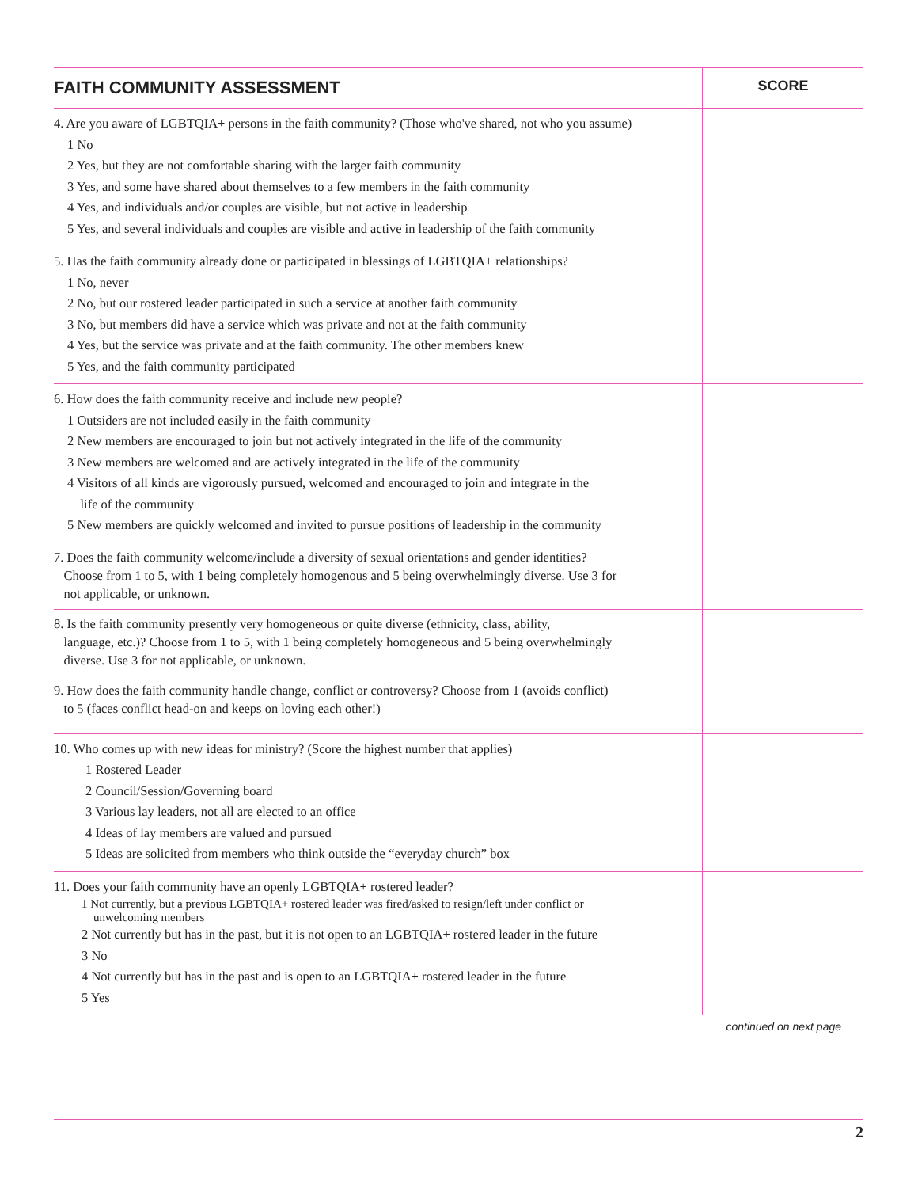| FAITH COMMUNITY ASSESSMENT | SCORE |
| --- | --- |
| 4. Are you aware of LGBTQIA+ persons in the faith community? (Those who've shared, not who you assume) 1 No 2 Yes, but they are not comfortable sharing with the larger faith community 3 Yes, and some have shared about themselves to a few members in the faith community 4 Yes, and individuals and/or couples are visible, but not active in leadership 5 Yes, and several individuals and couples are visible and active in leadership of the faith community | |
| 5. Has the faith community already done or participated in blessings of LGBTQIA+ relationships? 1 No, never 2 No, but our rostered leader participated in such a service at another faith community 3 No, but members did have a service which was private and not at the faith community 4 Yes, but the service was private and at the faith community. The other members knew 5 Yes, and the faith community participated | |
| 6. How does the faith community receive and include new people? 1 Outsiders are not included easily in the faith community 2 New members are encouraged to join but not actively integrated in the life of the community 3 New members are welcomed and are actively integrated in the life of the community 4 Visitors of all kinds are vigorously pursued, welcomed and encouraged to join and integrate in the life of the community 5 New members are quickly welcomed and invited to pursue positions of leadership in the community | |
| 7. Does the faith community welcome/include a diversity of sexual orientations and gender identities? Choose from 1 to 5, with 1 being completely homogenous and 5 being overwhelmingly diverse. Use 3 for not applicable, or unknown. | |
| 8. Is the faith community presently very homogeneous or quite diverse (ethnicity, class, ability, language, etc.)? Choose from 1 to 5, with 1 being completely homogeneous and 5 being overwhelmingly diverse. Use 3 for not applicable, or unknown. | |
| 9. How does the faith community handle change, conflict or controversy? Choose from 1 (avoids conflict) to 5 (faces conflict head-on and keeps on loving each other!) | |
| 10. Who comes up with new ideas for ministry? (Score the highest number that applies) 1 Rostered Leader 2 Council/Session/Governing board 3 Various lay leaders, not all are elected to an office 4 Ideas of lay members are valued and pursued 5 Ideas are solicited from members who think outside the “everyday church” box | |
| 11. Does your faith community have an openly LGBTQIA+ rostered leader? 1 Not currently, but a previous LGBTQIA+ rostered leader was fired/asked to resign/left under conflict or unwelcoming members 2 Not currently but has in the past, but it is not open to an LGBTQIA+ rostered leader in the future 3 No 4 Not currently but has in the past and is open to an LGBTQIA+ rostered leader in the future 5 Yes | |
continued on next page
2